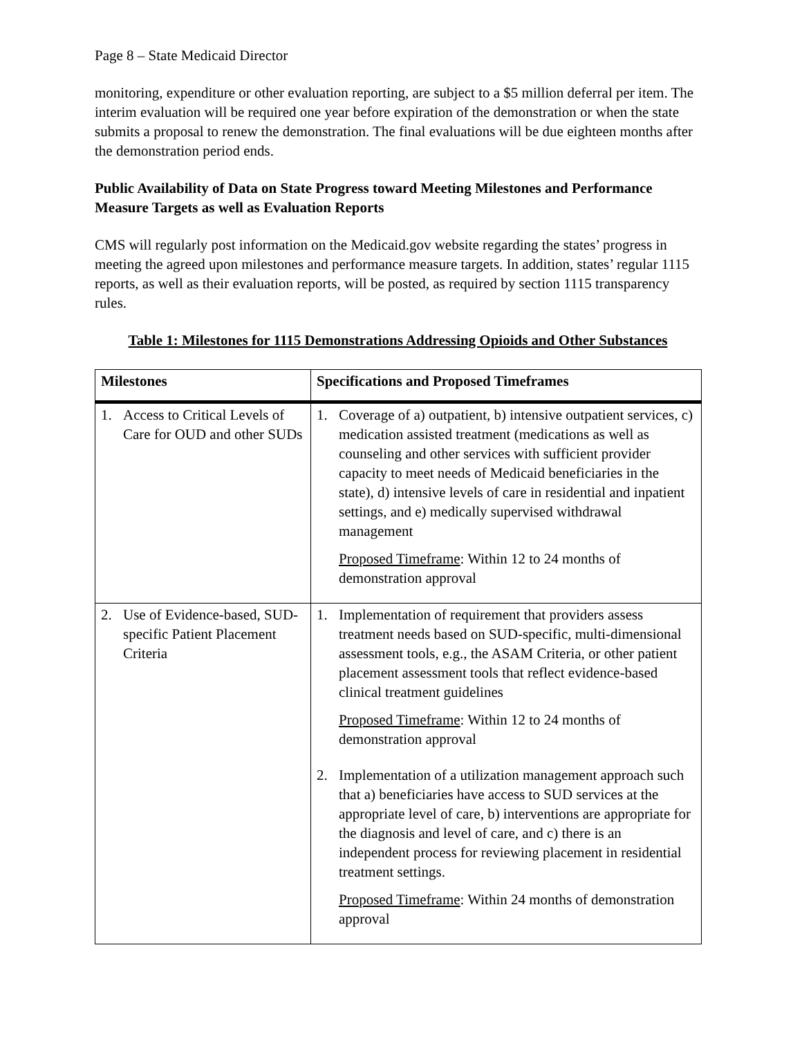Page 8 – State Medicaid Director
monitoring, expenditure or other evaluation reporting, are subject to a $5 million deferral per item. The interim evaluation will be required one year before expiration of the demonstration or when the state submits a proposal to renew the demonstration. The final evaluations will be due eighteen months after the demonstration period ends.
Public Availability of Data on State Progress toward Meeting Milestones and Performance Measure Targets as well as Evaluation Reports
CMS will regularly post information on the Medicaid.gov website regarding the states’ progress in meeting the agreed upon milestones and performance measure targets. In addition, states’ regular 1115 reports, as well as their evaluation reports, will be posted, as required by section 1115 transparency rules.
Table 1: Milestones for 1115 Demonstrations Addressing Opioids and Other Substances
| Milestones | Specifications and Proposed Timeframes |
| --- | --- |
| 1. Access to Critical Levels of Care for OUD and other SUDs | 1. Coverage of a) outpatient, b) intensive outpatient services, c) medication assisted treatment (medications as well as counseling and other services with sufficient provider capacity to meet needs of Medicaid beneficiaries in the state), d) intensive levels of care in residential and inpatient settings, and e) medically supervised withdrawal management Proposed Timeframe : Within 12 to 24 months of demonstration approval |
| 2. Use of Evidence-based, SUD-specific Patient Placement Criteria | 1. Implementation of requirement that providers assess treatment needs based on SUD-specific, multi-dimensional assessment tools, e.g., the ASAM Criteria, or other patient placement assessment tools that reflect evidence-based clinical treatment guidelines Proposed Timeframe : Within 12 to 24 months of demonstration approval 2. Implementation of a utilization management approach such that a) beneficiaries have access to SUD services at the appropriate level of care, b) interventions are appropriate for the diagnosis and level of care, and c) there is an independent process for reviewing placement in residential treatment settings. Proposed Timeframe : Within 24 months of demonstration approval |